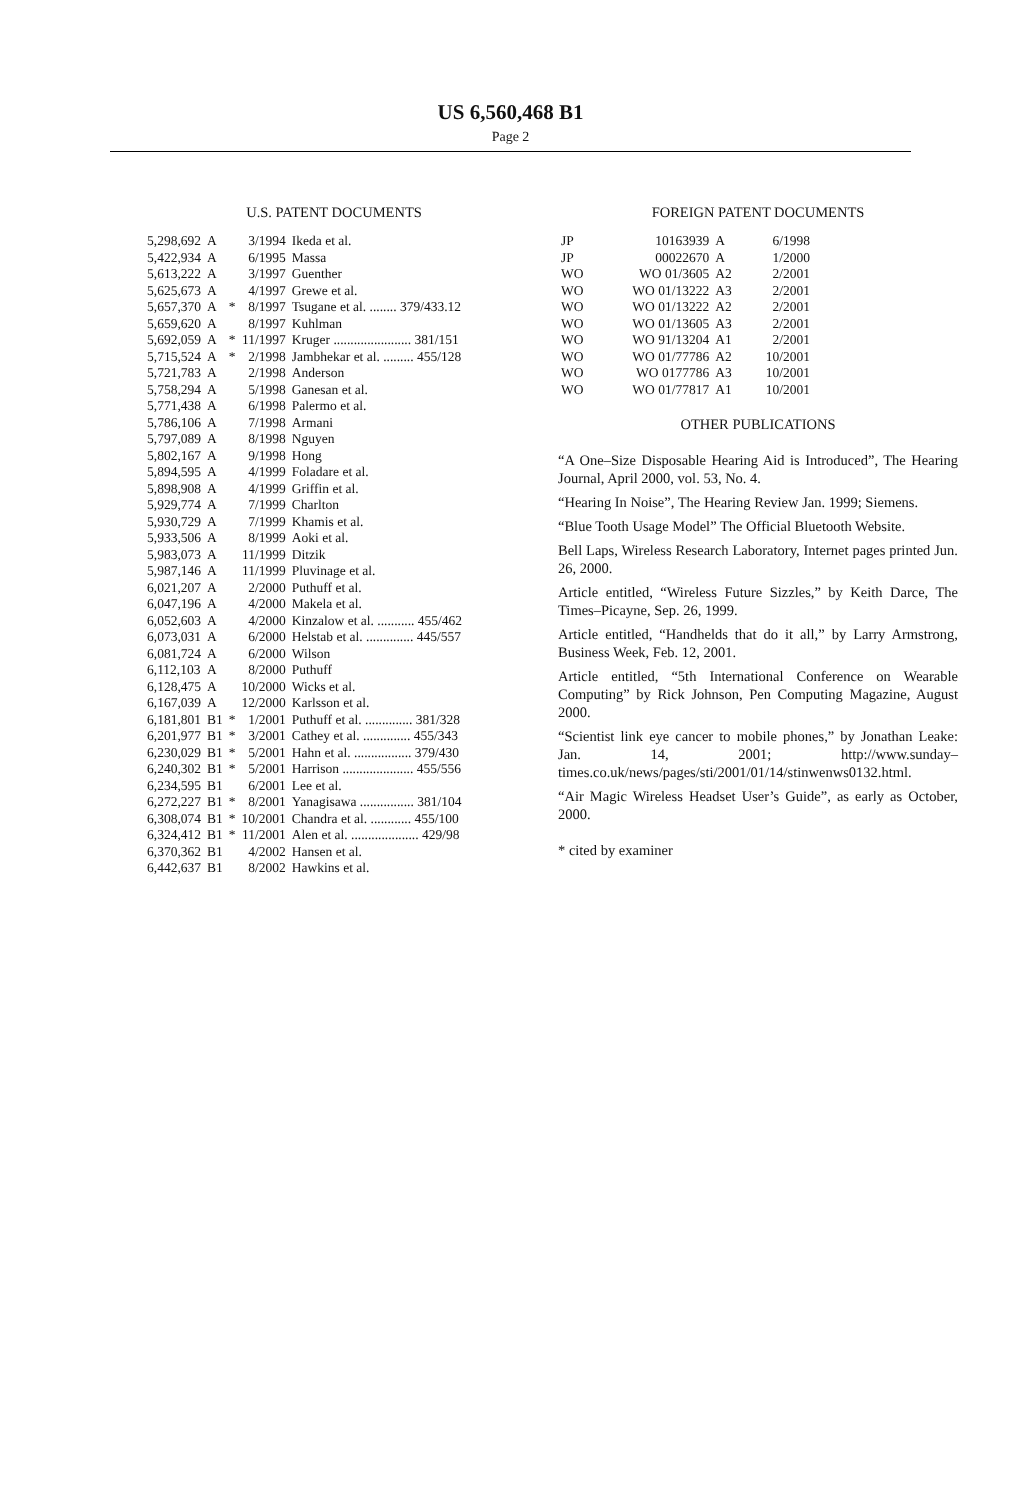US 6,560,468 B1
Page 2
U.S. PATENT DOCUMENTS
| 5,298,692 | A | | 3/1994 | Ikeda et al. |
| 5,422,934 | A | | 6/1995 | Massa |
| 5,613,222 | A | | 3/1997 | Guenther |
| 5,625,673 | A | | 4/1997 | Grewe et al. |
| 5,657,370 | A | * | 8/1997 | Tsugane et al. ........ 379/433.12 |
| 5,659,620 | A | | 8/1997 | Kuhlman |
| 5,692,059 | A | * | 11/1997 | Kruger ....................... 381/151 |
| 5,715,524 | A | * | 2/1998 | Jambhekar et al. ......... 455/128 |
| 5,721,783 | A | | 2/1998 | Anderson |
| 5,758,294 | A | | 5/1998 | Ganesan et al. |
| 5,771,438 | A | | 6/1998 | Palermo et al. |
| 5,786,106 | A | | 7/1998 | Armani |
| 5,797,089 | A | | 8/1998 | Nguyen |
| 5,802,167 | A | | 9/1998 | Hong |
| 5,894,595 | A | | 4/1999 | Foladare et al. |
| 5,898,908 | A | | 4/1999 | Griffin et al. |
| 5,929,774 | A | | 7/1999 | Charlton |
| 5,930,729 | A | | 7/1999 | Khamis et al. |
| 5,933,506 | A | | 8/1999 | Aoki et al. |
| 5,983,073 | A | | 11/1999 | Ditzik |
| 5,987,146 | A | | 11/1999 | Pluvinage et al. |
| 6,021,207 | A | | 2/2000 | Puthuff et al. |
| 6,047,196 | A | | 4/2000 | Makela et al. |
| 6,052,603 | A | | 4/2000 | Kinzalow et al. ........... 455/462 |
| 6,073,031 | A | | 6/2000 | Helstab et al. .............. 445/557 |
| 6,081,724 | A | | 6/2000 | Wilson |
| 6,112,103 | A | | 8/2000 | Puthuff |
| 6,128,475 | A | | 10/2000 | Wicks et al. |
| 6,167,039 | A | | 12/2000 | Karlsson et al. |
| 6,181,801 | B1 | * | 1/2001 | Puthuff et al. .............. 381/328 |
| 6,201,977 | B1 | * | 3/2001 | Cathey et al. .............. 455/343 |
| 6,230,029 | B1 | * | 5/2001 | Hahn et al. ................. 379/430 |
| 6,240,302 | B1 | * | 5/2001 | Harrison ..................... 455/556 |
| 6,234,595 | B1 | | 6/2001 | Lee et al. |
| 6,272,227 | B1 | * | 8/2001 | Yanagisawa ................ 381/104 |
| 6,308,074 | B1 | * | 10/2001 | Chandra et al. ............ 455/100 |
| 6,324,412 | B1 | * | 11/2001 | Alen et al. .................... 429/98 |
| 6,370,362 | B1 | | 4/2002 | Hansen et al. |
| 6,442,637 | B1 | | 8/2002 | Hawkins et al. |
FOREIGN PATENT DOCUMENTS
| JP | 10163939 | A | 6/1998 |
| JP | 00022670 | A | 1/2000 |
| WO | WO 01/3605 | A2 | 2/2001 |
| WO | WO 01/13222 | A3 | 2/2001 |
| WO | WO 01/13222 | A2 | 2/2001 |
| WO | WO 01/13605 | A3 | 2/2001 |
| WO | WO 91/13204 | A1 | 2/2001 |
| WO | WO 01/77786 | A2 | 10/2001 |
| WO | WO 0177786 | A3 | 10/2001 |
| WO | WO 01/77817 | A1 | 10/2001 |
OTHER PUBLICATIONS
“A One–Size Disposable Hearing Aid is Introduced”, The Hearing Journal, April 2000, vol. 53, No. 4.
“Hearing In Noise”, The Hearing Review Jan. 1999; Siemens.
“Blue Tooth Usage Model” The Official Bluetooth Website.
Bell Laps, Wireless Research Laboratory, Internet pages printed Jun. 26, 2000.
Article entitled, “Wireless Future Sizzles,” by Keith Darce, The Times–Picayne, Sep. 26, 1999.
Article entitled, “Handhelds that do it all,” by Larry Armstrong, Business Week, Feb. 12, 2001.
Article entitled, “5th International Conference on Wearable Computing” by Rick Johnson, Pen Computing Magazine, August 2000.
“Scientist link eye cancer to mobile phones,” by Jonathan Leake: Jan. 14, 2001; http://www.sunday–times.co.uk/news/pages/sti/2001/01/14/stinwenws0132.html.
“Air Magic Wireless Headset User’s Guide”, as early as October, 2000.
* cited by examiner